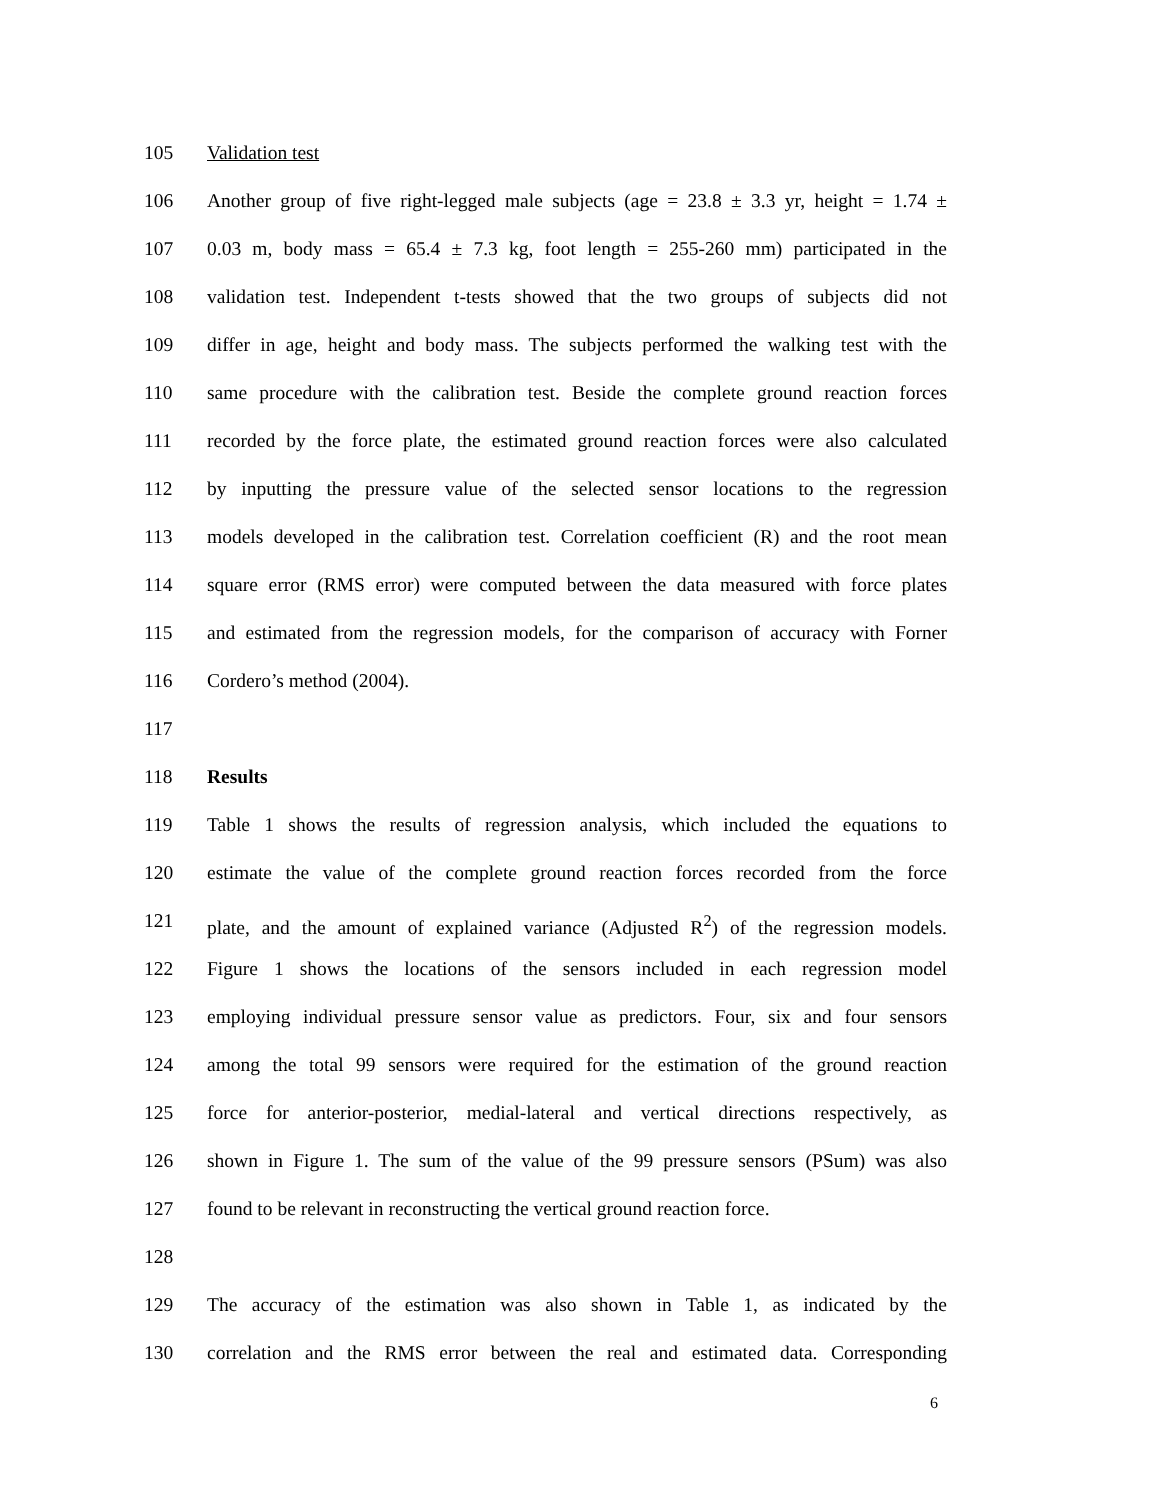105 Validation test
106 Another group of five right-legged male subjects (age = 23.8 ± 3.3 yr, height = 1.74 ±
107 0.03 m, body mass = 65.4 ± 7.3 kg, foot length = 255-260 mm) participated in the
108 validation test. Independent t-tests showed that the two groups of subjects did not
109 differ in age, height and body mass. The subjects performed the walking test with the
110 same procedure with the calibration test. Beside the complete ground reaction forces
111 recorded by the force plate, the estimated ground reaction forces were also calculated
112 by inputting the pressure value of the selected sensor locations to the regression
113 models developed in the calibration test. Correlation coefficient (R) and the root mean
114 square error (RMS error) were computed between the data measured with force plates
115 and estimated from the regression models, for the comparison of accuracy with Forner
116 Cordero’s method (2004).
117
118 Results
119 Table 1 shows the results of regression analysis, which included the equations to
120 estimate the value of the complete ground reaction forces recorded from the force
121 plate, and the amount of explained variance (Adjusted R<sup>2</sup>) of the regression models.
122 Figure 1 shows the locations of the sensors included in each regression model
123 employing individual pressure sensor value as predictors. Four, six and four sensors
124 among the total 99 sensors were required for the estimation of the ground reaction
125 force for anterior-posterior, medial-lateral and vertical directions respectively, as
126 shown in Figure 1. The sum of the value of the 99 pressure sensors (PSum) was also
127 found to be relevant in reconstructing the vertical ground reaction force.
128
129 The accuracy of the estimation was also shown in Table 1, as indicated by the
130 correlation and the RMS error between the real and estimated data. Corresponding
6